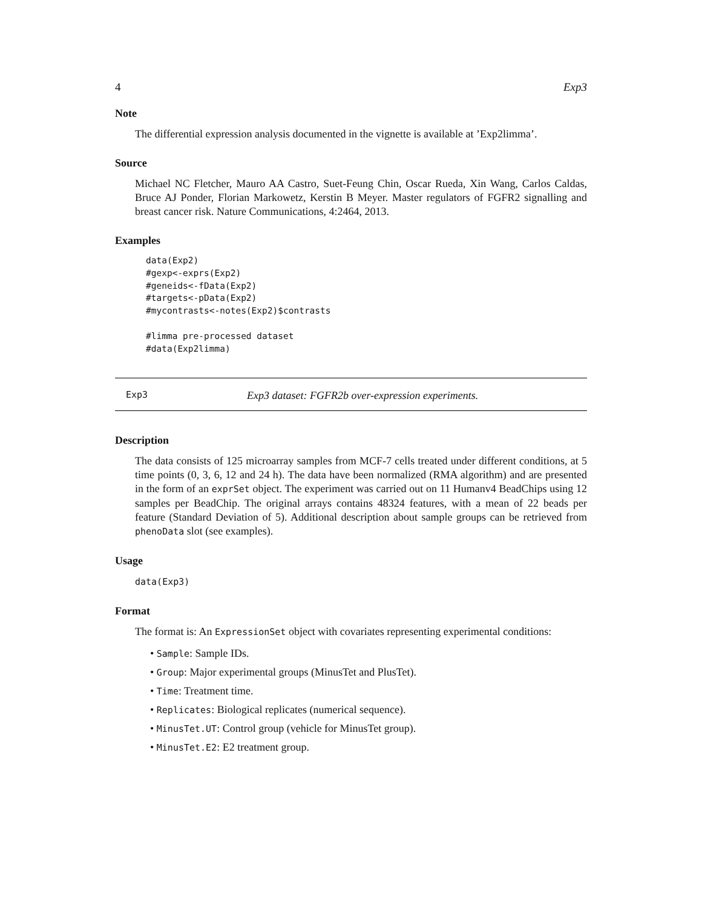4 Exp3
Note
The differential expression analysis documented in the vignette is available at ’Exp2limma’.
Source
Michael NC Fletcher, Mauro AA Castro, Suet-Feung Chin, Oscar Rueda, Xin Wang, Carlos Caldas, Bruce AJ Ponder, Florian Markowetz, Kerstin B Meyer. Master regulators of FGFR2 signalling and breast cancer risk. Nature Communications, 4:2464, 2013.
Examples
data(Exp2)
#gexp<-exprs(Exp2)
#geneids<-fData(Exp2)
#targets<-pData(Exp2)
#mycontrasts<-notes(Exp2)$contrasts

#limma pre-processed dataset
#data(Exp2limma)
Exp3 Exp3 dataset: FGFR2b over-expression experiments.
Description
The data consists of 125 microarray samples from MCF-7 cells treated under different conditions, at 5 time points (0, 3, 6, 12 and 24 h). The data have been normalized (RMA algorithm) and are presented in the form of an exprSet object. The experiment was carried out on 11 Humanv4 BeadChips using 12 samples per BeadChip. The original arrays contains 48324 features, with a mean of 22 beads per feature (Standard Deviation of 5). Additional description about sample groups can be retrieved from phenoData slot (see examples).
Usage
data(Exp3)
Format
The format is: An ExpressionSet object with covariates representing experimental conditions:
• Sample: Sample IDs.
• Group: Major experimental groups (MinusTet and PlusTet).
• Time: Treatment time.
• Replicates: Biological replicates (numerical sequence).
• MinusTet.UT: Control group (vehicle for MinusTet group).
• MinusTet.E2: E2 treatment group.